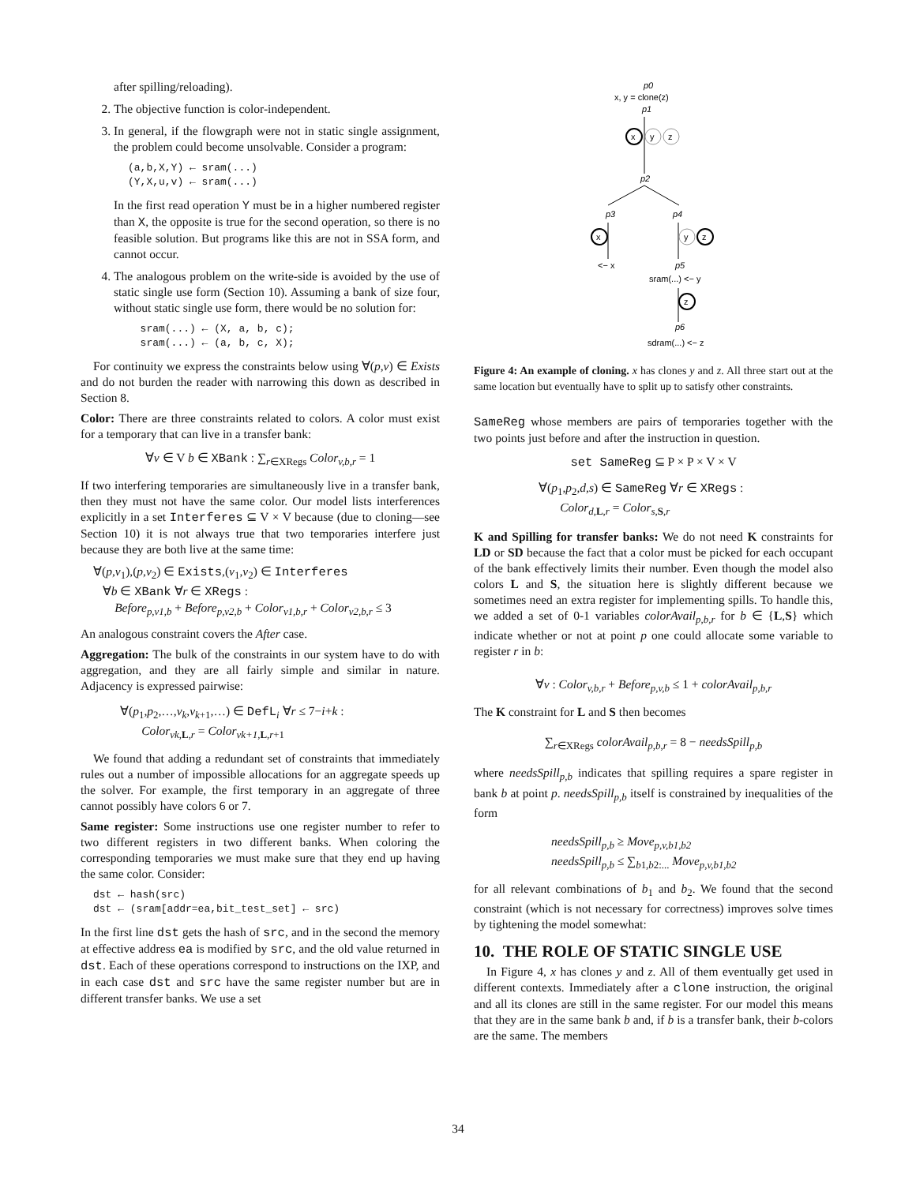after spilling/reloading).
2. The objective function is color-independent.
3. In general, if the flowgraph were not in static single assignment, the problem could become unsolvable. Consider a program:
(a,b,X,Y) ← sram(...) (Y,X,u,v) ← sram(...)
In the first read operation Y must be in a higher numbered register than X, the opposite is true for the second operation, so there is no feasible solution. But programs like this are not in SSA form, and cannot occur.
4. The analogous problem on the write-side is avoided by the use of static single use form (Section 10). Assuming a bank of size four, without static single use form, there would be no solution for:
sram(...) ← (X, a, b, c); sram(...) ← (a, b, c, X);
For continuity we express the constraints below using ∀(p,v) ∈ Exists and do not burden the reader with narrowing this down as described in Section 8.
Color: There are three constraints related to colors. A color must exist for a temporary that can live in a transfer bank:
∀v ∈ V b ∈ XBank : ∑<sub>r∈XRegs</sub> Color<sub>v,b,r</sub> = 1
If two interfering temporaries are simultaneously live in a transfer bank, then they must not have the same color. Our model lists interferences explicitly in a set Interferes ⊆ V × V because (due to cloning—see Section 10) it is not always true that two temporaries interfere just because they are both live at the same time:
∀(p,v<sub>1</sub>),(p,v<sub>2</sub>) ∈ Exists,(v<sub>1</sub>,v<sub>2</sub>) ∈ Interferes
∀b ∈ XBank ∀r ∈ XRegs :
Before<sub>p,v1,b</sub> + Before<sub>p,v2,b</sub> + Color<sub>v1,b,r</sub> + Color<sub>v2,b,r</sub> ≤ 3
An analogous constraint covers the After case.
Aggregation: The bulk of the constraints in our system have to do with aggregation, and they are all fairly simple and similar in nature. Adjacency is expressed pairwise:
∀(p<sub>1</sub>,p<sub>2</sub>,…,v<sub>k</sub>,v<sub>k+1</sub>,…) ∈ DefL<sub>i</sub> ∀r ≤ 7−i+k :
Color<sub>vk,L,r</sub> = Color<sub>vk+1,L,r+1</sub>
We found that adding a redundant set of constraints that immediately rules out a number of impossible allocations for an aggregate speeds up the solver. For example, the first temporary in an aggregate of three cannot possibly have colors 6 or 7.
Same register: Some instructions use one register number to refer to two different registers in two different banks. When coloring the corresponding temporaries we must make sure that they end up having the same color. Consider:
dst ← hash(src) dst ← (sram[addr=ea,bit_test_set] ← src)
In the first line dst gets the hash of src, and in the second the memory at effective address ea is modified by src, and the old value returned in dst. Each of these operations correspond to instructions on the IXP, and in each case dst and src have the same register number but are in different transfer banks. We use a set
p0
x, y = clone(z)
p1
x
y
z
p2
p3
p4
x
<− x
y
z
p5
sram(...) <− y
z
p6
sdram(...) <− z
Figure 4: An example of cloning. x has clones y and z. All three start out at the same location but eventually have to split up to satisfy other constraints.
SameReg whose members are pairs of temporaries together with the two points just before and after the instruction in question.
set SameReg ⊆ P × P × V × V
∀(p<sub>1</sub>,p<sub>2</sub>,d,s) ∈ SameReg ∀r ∈ XRegs :
Color<sub>d,L,r</sub> = Color<sub>s,S,r</sub>
K and Spilling for transfer banks: We do not need K constraints for LD or SD because the fact that a color must be picked for each occupant of the bank effectively limits their number. Even though the model also colors L and S, the situation here is slightly different because we sometimes need an extra register for implementing spills. To handle this, we added a set of 0-1 variables colorAvail<sub>p,b,r</sub> for b ∈ {L,S} which indicate whether or not at point p one could allocate some variable to register r in b:
∀v : Color<sub>v,b,r</sub> + Before<sub>p,v,b</sub> ≤ 1 + colorAvail<sub>p,b,r</sub>
The K constraint for L and S then becomes
∑<sub>r∈XRegs</sub> colorAvail<sub>p,b,r</sub> = 8 − needsSpill<sub>p,b</sub>
where needsSpill<sub>p,b</sub> indicates that spilling requires a spare register in bank b at point p. needsSpill<sub>p,b</sub> itself is constrained by inequalities of the form
needsSpill<sub>p,b</sub> ≥ Move<sub>p,v,b1,b2</sub>
needsSpill<sub>p,b</sub> ≤ ∑<sub>b1,b2:...</sub> Move<sub>p,v,b1,b2</sub>
for all relevant combinations of b<sub>1</sub> and b<sub>2</sub>. We found that the second constraint (which is not necessary for correctness) improves solve times by tightening the model somewhat:
10. THE ROLE OF STATIC SINGLE USE
In Figure 4, x has clones y and z. All of them eventually get used in different contexts. Immediately after a clone instruction, the original and all its clones are still in the same register. For our model this means that they are in the same bank b and, if b is a transfer bank, their b-colors are the same. The members
34